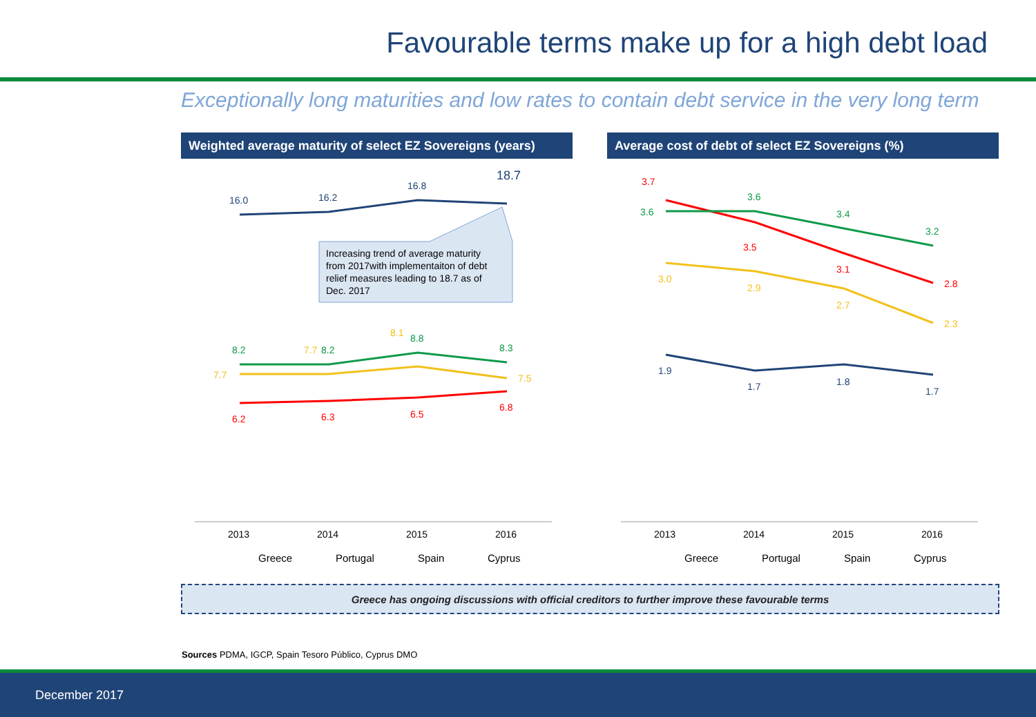Favourable terms make up for a high debt load
Exceptionally long maturities and low rates to contain debt service in the very long term
Weighted average maturity of select EZ Sovereigns (years)
Average cost of debt of select EZ Sovereigns (%)
Increasing trend of average maturity
from 2017with implementaiton of debt
relief measures leading to 18.7 as of
Dec. 2017
16.0
16.2
16.8
18.7
8.2
8.2
8.8
8.3
7.7
7.7
8.1
7.5
6.2
6.3
6.5
6.8
2013
2014
2015
2016
Greece
Portugal
Spain
Cyprus
3.7
3.5
3.1
2.8
3.6
3.6
3.4
3.2
3.0
2.9
2.7
2.3
1.9
1.7
1.8
1.7
2013
2014
2015
2016
Greece
Portugal
Spain
Cyprus
Greece has ongoing discussions with official creditors to further improve these favourable terms
Sources PDMA, IGCP, Spain Tesoro Público, Cyprus DMO
December 2017